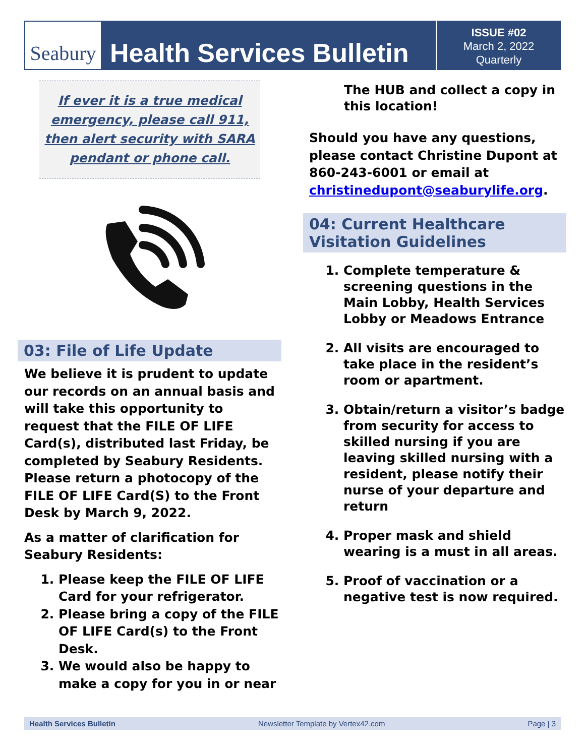Seabury
Health Services Bulletin
ISSUE #02
March 2, 2022
Quarterly
If ever it is a true medical emergency, please call 911, then alert security with SARA pendant or phone call.
03: File of Life Update
We believe it is prudent to update our records on an annual basis and will take this opportunity to request that the FILE OF LIFE Card(s), distributed last Friday, be completed by Seabury Residents. Please return a photocopy of the FILE OF LIFE Card(S) to the Front Desk by March 9, 2022.
As a matter of clarification for Seabury Residents:
1. Please keep the FILE OF LIFE Card for your refrigerator.
2. Please bring a copy of the FILE OF LIFE Card(s) to the Front Desk.
3. We would also be happy to make a copy for you in or near
The HUB and collect a copy in this location!
Should you have any questions, please contact Christine Dupont at 860-243-6001 or email at christinedupont@seaburylife.org.
04: Current Healthcare Visitation Guidelines
1. Complete temperature & screening questions in the Main Lobby, Health Services Lobby or Meadows Entrance
2. All visits are encouraged to take place in the resident’s room or apartment.
3. Obtain/return a visitor’s badge from security for access to skilled nursing if you are leaving skilled nursing with a resident, please notify their nurse of your departure and return
4. Proper mask and shield wearing is a must in all areas.
5. Proof of vaccination or a negative test is now required.
Health Services Bulletin Newsletter Template by Vertex42.com Page | 3